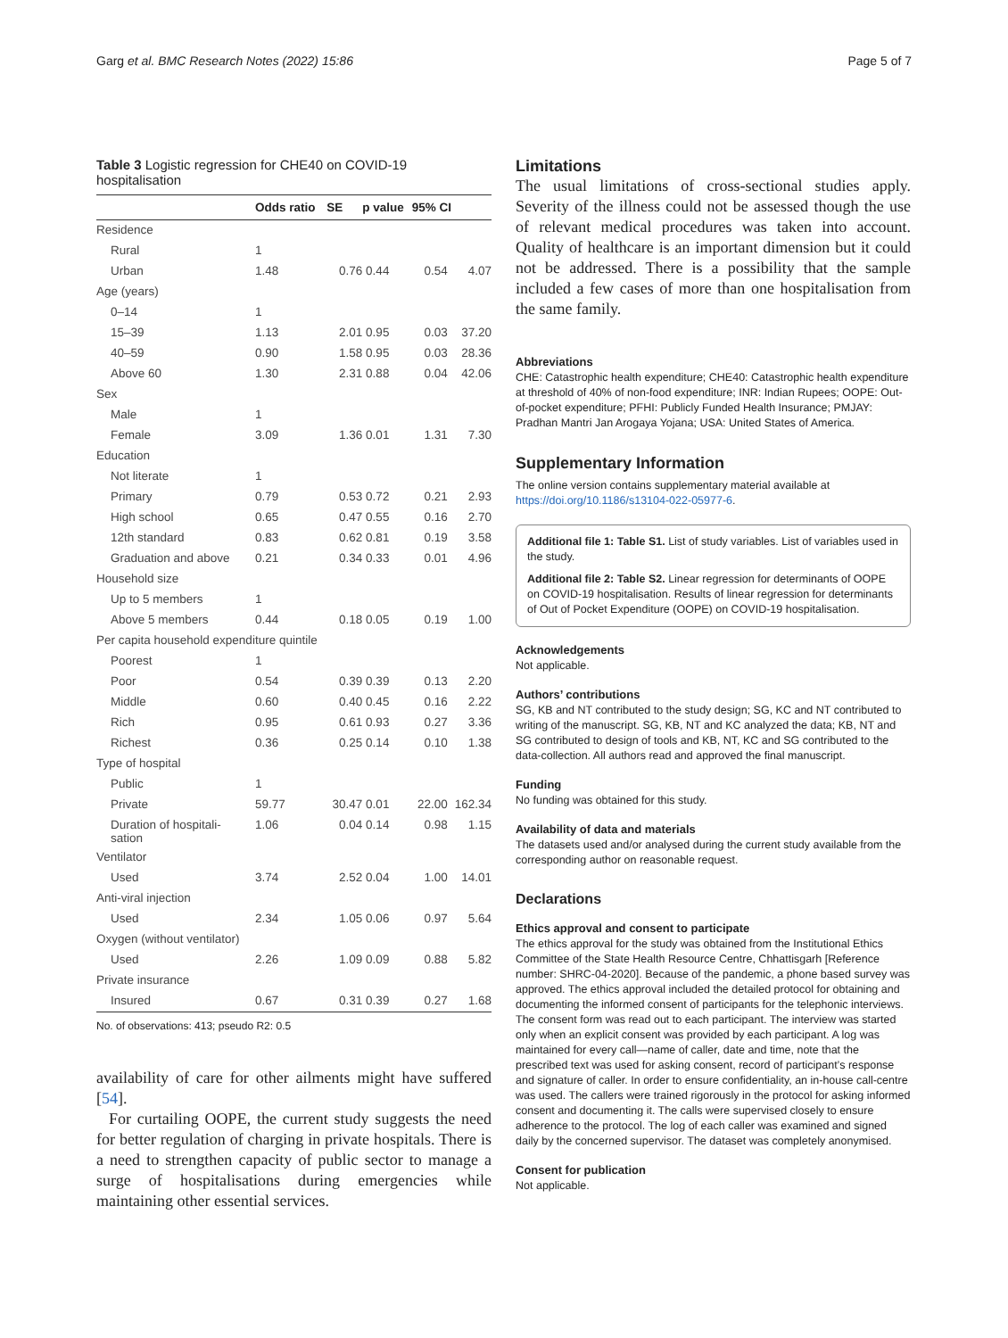Garg et al. BMC Research Notes (2022) 15:86 Page 5 of 7
Table 3 Logistic regression for CHE40 on COVID-19 hospitalisation
| | Odds ratio | SE | p value | 95% CI | |
| --- | --- | --- | --- | --- | --- |
| Residence | | | | | |
| Rural | 1 | | | | |
| Urban | 1.48 | 0.76 | 0.44 | 0.54 | 4.07 |
| Age (years) | | | | | |
| 0–14 | 1 | | | | |
| 15–39 | 1.13 | 2.01 | 0.95 | 0.03 | 37.20 |
| 40–59 | 0.90 | 1.58 | 0.95 | 0.03 | 28.36 |
| Above 60 | 1.30 | 2.31 | 0.88 | 0.04 | 42.06 |
| Sex | | | | | |
| Male | 1 | | | | |
| Female | 3.09 | 1.36 | 0.01 | 1.31 | 7.30 |
| Education | | | | | |
| Not literate | 1 | | | | |
| Primary | 0.79 | 0.53 | 0.72 | 0.21 | 2.93 |
| High school | 0.65 | 0.47 | 0.55 | 0.16 | 2.70 |
| 12th standard | 0.83 | 0.62 | 0.81 | 0.19 | 3.58 |
| Graduation and above | 0.21 | 0.34 | 0.33 | 0.01 | 4.96 |
| Household size | | | | | |
| Up to 5 members | 1 | | | | |
| Above 5 members | 0.44 | 0.18 | 0.05 | 0.19 | 1.00 |
| Per capita household expenditure quintile | | | | | |
| Poorest | 1 | | | | |
| Poor | 0.54 | 0.39 | 0.39 | 0.13 | 2.20 |
| Middle | 0.60 | 0.40 | 0.45 | 0.16 | 2.22 |
| Rich | 0.95 | 0.61 | 0.93 | 0.27 | 3.36 |
| Richest | 0.36 | 0.25 | 0.14 | 0.10 | 1.38 |
| Type of hospital | | | | | |
| Public | 1 | | | | |
| Private | 59.77 | 30.47 | 0.01 | 22.00 | 162.34 |
| Duration of hospitali- sation | 1.06 | 0.04 | 0.14 | 0.98 | 1.15 |
| Ventilator | | | | | |
| Used | 3.74 | 2.52 | 0.04 | 1.00 | 14.01 |
| Anti-viral injection | | | | | |
| Used | 2.34 | 1.05 | 0.06 | 0.97 | 5.64 |
| Oxygen (without ventilator) | | | | | |
| Used | 2.26 | 1.09 | 0.09 | 0.88 | 5.82 |
| Private insurance | | | | | |
| Insured | 0.67 | 0.31 | 0.39 | 0.27 | 1.68 |
No. of observations: 413; pseudo R2: 0.5
availability of care for other ailments might have suffered [54].
For curtailing OOPE, the current study suggests the need for better regulation of charging in private hospitals. There is a need to strengthen capacity of public sector to manage a surge of hospitalisations during emergencies while maintaining other essential services.
Limitations
The usual limitations of cross-sectional studies apply. Severity of the illness could not be assessed though the use of relevant medical procedures was taken into account. Quality of healthcare is an important dimension but it could not be addressed. There is a possibility that the sample included a few cases of more than one hospitalisation from the same family.
Abbreviations
CHE: Catastrophic health expenditure; CHE40: Catastrophic health expenditure at threshold of 40% of non-food expenditure; INR: Indian Rupees; OOPE: Out-of-pocket expenditure; PFHI: Publicly Funded Health Insurance; PMJAY: Pradhan Mantri Jan Arogaya Yojana; USA: United States of America.
Supplementary Information
The online version contains supplementary material available at https://doi.org/10.1186/s13104-022-05977-6.
Additional file 1: Table S1. List of study variables. List of variables used in the study.
Additional file 2: Table S2. Linear regression for determinants of OOPE on COVID-19 hospitalisation. Results of linear regression for determinants of Out of Pocket Expenditure (OOPE) on COVID-19 hospitalisation.
Acknowledgements
Not applicable.
Authors’ contributions
SG, KB and NT contributed to the study design; SG, KC and NT contributed to writing of the manuscript. SG, KB, NT and KC analyzed the data; KB, NT and SG contributed to design of tools and KB, NT, KC and SG contributed to the data-collection. All authors read and approved the final manuscript.
Funding
No funding was obtained for this study.
Availability of data and materials
The datasets used and/or analysed during the current study available from the corresponding author on reasonable request.
Declarations
Ethics approval and consent to participate
The ethics approval for the study was obtained from the Institutional Ethics Committee of the State Health Resource Centre, Chhattisgarh [Reference number: SHRC-04-2020]. Because of the pandemic, a phone based survey was approved. The ethics approval included the detailed protocol for obtaining and documenting the informed consent of participants for the telephonic interviews. The consent form was read out to each participant. The interview was started only when an explicit consent was provided by each participant. A log was maintained for every call—name of caller, date and time, note that the prescribed text was used for asking consent, record of participant’s response and signature of caller. In order to ensure confidentiality, an in-house call-centre was used. The callers were trained rigorously in the protocol for asking informed consent and documenting it. The calls were supervised closely to ensure adherence to the protocol. The log of each caller was examined and signed daily by the concerned supervisor. The dataset was completely anonymised.
Consent for publication
Not applicable.